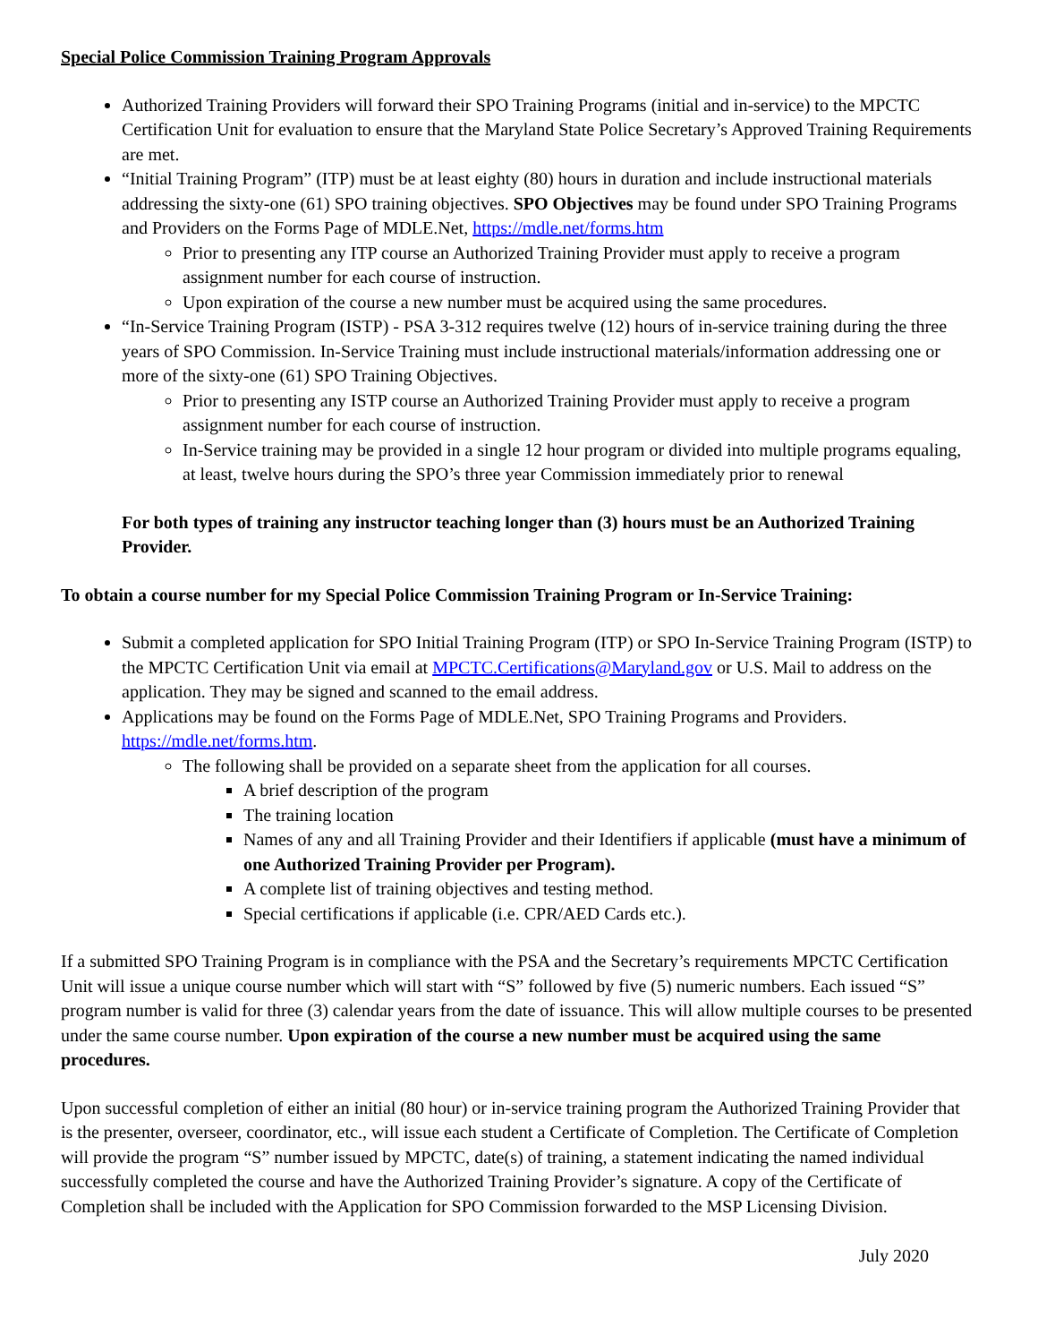Special Police Commission Training Program Approvals
Authorized Training Providers will forward their SPO Training Programs (initial and in-service) to the MPCTC Certification Unit for evaluation to ensure that the Maryland State Police Secretary’s Approved Training Requirements are met.
“Initial Training Program” (ITP) must be at least eighty (80) hours in duration and include instructional materials addressing the sixty-one (61) SPO training objectives. SPO Objectives may be found under SPO Training Programs and Providers on the Forms Page of MDLE.Net, https://mdle.net/forms.htm
Prior to presenting any ITP course an Authorized Training Provider must apply to receive a program assignment number for each course of instruction.
Upon expiration of the course a new number must be acquired using the same procedures.
“In-Service Training Program (ISTP) - PSA 3-312 requires twelve (12) hours of in-service training during the three years of SPO Commission. In-Service Training must include instructional materials/information addressing one or more of the sixty-one (61) SPO Training Objectives.
Prior to presenting any ISTP course an Authorized Training Provider must apply to receive a program assignment number for each course of instruction.
In-Service training may be provided in a single 12 hour program or divided into multiple programs equaling, at least, twelve hours during the SPO’s three year Commission immediately prior to renewal
For both types of training any instructor teaching longer than (3) hours must be an Authorized Training Provider.
To obtain a course number for my Special Police Commission Training Program or In-Service Training:
Submit a completed application for SPO Initial Training Program (ITP) or SPO In-Service Training Program (ISTP) to the MPCTC Certification Unit via email at MPCTC.Certifications@Maryland.gov or U.S. Mail to address on the application. They may be signed and scanned to the email address.
Applications may be found on the Forms Page of MDLE.Net, SPO Training Programs and Providers. https://mdle.net/forms.htm.
The following shall be provided on a separate sheet from the application for all courses.
A brief description of the program
The training location
Names of any and all Training Provider and their Identifiers if applicable (must have a minimum of one Authorized Training Provider per Program).
A complete list of training objectives and testing method.
Special certifications if applicable (i.e. CPR/AED Cards etc.).
If a submitted SPO Training Program is in compliance with the PSA and the Secretary’s requirements MPCTC Certification Unit will issue a unique course number which will start with “S” followed by five (5) numeric numbers. Each issued “S” program number is valid for three (3) calendar years from the date of issuance. This will allow multiple courses to be presented under the same course number. Upon expiration of the course a new number must be acquired using the same procedures.
Upon successful completion of either an initial (80 hour) or in-service training program the Authorized Training Provider that is the presenter, overseer, coordinator, etc., will issue each student a Certificate of Completion. The Certificate of Completion will provide the program “S” number issued by MPCTC, date(s) of training, a statement indicating the named individual successfully completed the course and have the Authorized Training Provider’s signature. A copy of the Certificate of Completion shall be included with the Application for SPO Commission forwarded to the MSP Licensing Division.
July 2020